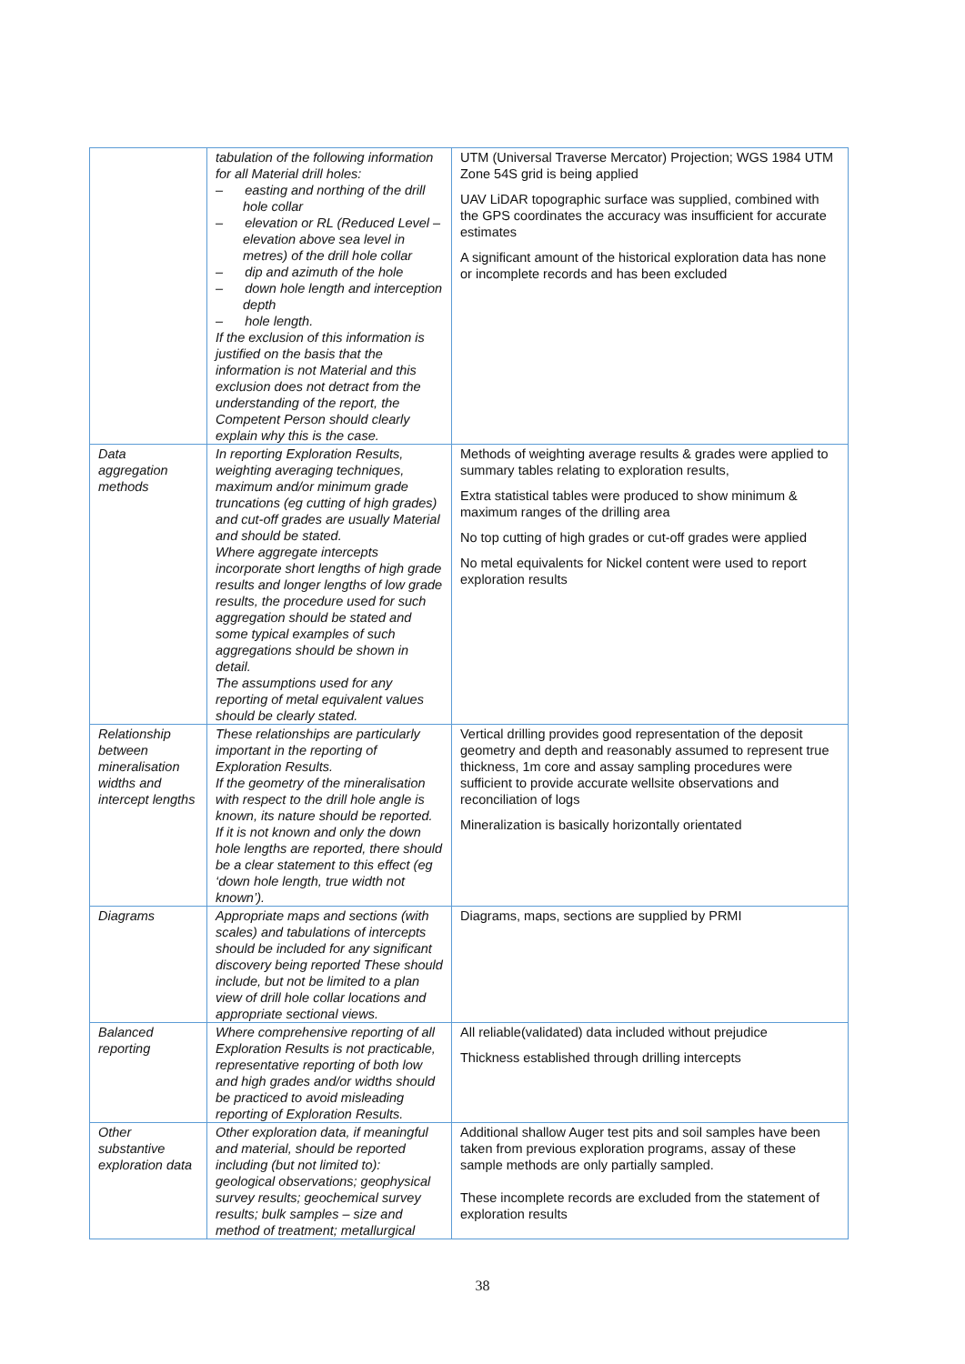| | tabulation of the following information for all Material drill holes: – easting and northing of the drill hole collar – elevation or RL (Reduced Level – elevation above sea level in metres) of the drill hole collar – dip and azimuth of the hole – down hole length and interception depth – hole length. If the exclusion of this information is justified on the basis that the information is not Material and this exclusion does not detract from the understanding of the report, the Competent Person should clearly explain why this is the case. | UTM (Universal Traverse Mercator) Projection; WGS 1984 UTM Zone 54S grid is being applied UAV LiDAR topographic surface was supplied, combined with the GPS coordinates the accuracy was insufficient for accurate estimates A significant amount of the historical exploration data has none or incomplete records and has been excluded |
| Data aggregation methods | In reporting Exploration Results, weighting averaging techniques, maximum and/or minimum grade truncations (eg cutting of high grades) and cut-off grades are usually Material and should be stated. Where aggregate intercepts incorporate short lengths of high grade results and longer lengths of low grade results, the procedure used for such aggregation should be stated and some typical examples of such aggregations should be shown in detail. The assumptions used for any reporting of metal equivalent values should be clearly stated. | Methods of weighting average results & grades were applied to summary tables relating to exploration results, Extra statistical tables were produced to show minimum & maximum ranges of the drilling area No top cutting of high grades or cut-off grades were applied No metal equivalents for Nickel content were used to report exploration results |
| Relationship between mineralisation widths and intercept lengths | These relationships are particularly important in the reporting of Exploration Results. If the geometry of the mineralisation with respect to the drill hole angle is known, its nature should be reported. If it is not known and only the down hole lengths are reported, there should be a clear statement to this effect (eg ‘down hole length, true width not known’). | Vertical drilling provides good representation of the deposit geometry and depth and reasonably assumed to represent true thickness, 1m core and assay sampling procedures were sufficient to provide accurate wellsite observations and reconciliation of logs Mineralization is basically horizontally orientated |
| Diagrams | Appropriate maps and sections (with scales) and tabulations of intercepts should be included for any significant discovery being reported These should include, but not be limited to a plan view of drill hole collar locations and appropriate sectional views. | Diagrams, maps, sections are supplied by PRMI |
| Balanced reporting | Where comprehensive reporting of all Exploration Results is not practicable, representative reporting of both low and high grades and/or widths should be practiced to avoid misleading reporting of Exploration Results. | All reliable(validated) data included without prejudice Thickness established through drilling intercepts |
| Other substantive exploration data | Other exploration data, if meaningful and material, should be reported including (but not limited to): geological observations; geophysical survey results; geochemical survey results; bulk samples – size and method of treatment; metallurgical | Additional shallow Auger test pits and soil samples have been taken from previous exploration programs, assay of these sample methods are only partially sampled. These incomplete records are excluded from the statement of exploration results |
38